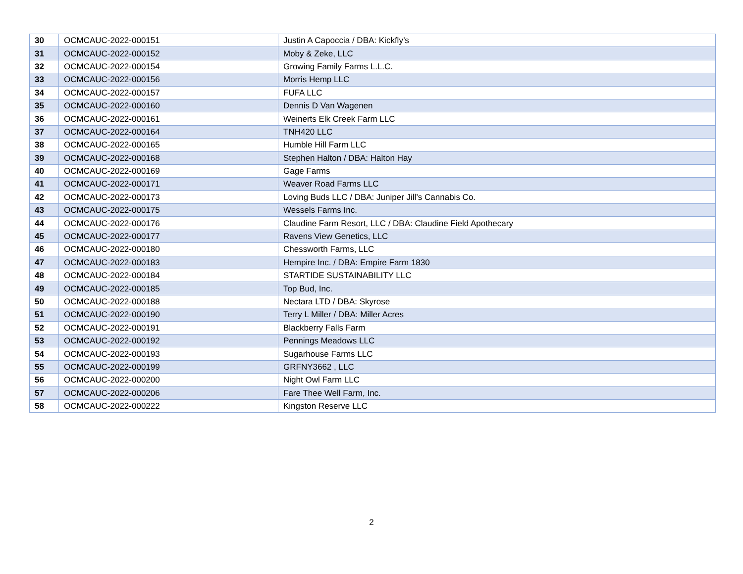| 30 | OCMCAUC-2022-000151 | Justin A Capoccia / DBA: Kickfly’s |
| 31 | OCMCAUC-2022-000152 | Moby & Zeke, LLC |
| 32 | OCMCAUC-2022-000154 | Growing Family Farms L.L.C. |
| 33 | OCMCAUC-2022-000156 | Morris Hemp LLC |
| 34 | OCMCAUC-2022-000157 | FUFA LLC |
| 35 | OCMCAUC-2022-000160 | Dennis D Van Wagenen |
| 36 | OCMCAUC-2022-000161 | Weinerts Elk Creek Farm LLC |
| 37 | OCMCAUC-2022-000164 | TNH420 LLC |
| 38 | OCMCAUC-2022-000165 | Humble Hill Farm LLC |
| 39 | OCMCAUC-2022-000168 | Stephen Halton / DBA: Halton Hay |
| 40 | OCMCAUC-2022-000169 | Gage Farms |
| 41 | OCMCAUC-2022-000171 | Weaver Road Farms LLC |
| 42 | OCMCAUC-2022-000173 | Loving Buds LLC / DBA: Juniper Jill’s Cannabis Co. |
| 43 | OCMCAUC-2022-000175 | Wessels Farms Inc. |
| 44 | OCMCAUC-2022-000176 | Claudine Farm Resort, LLC / DBA: Claudine Field Apothecary |
| 45 | OCMCAUC-2022-000177 | Ravens View Genetics, LLC |
| 46 | OCMCAUC-2022-000180 | Chessworth Farms, LLC |
| 47 | OCMCAUC-2022-000183 | Hempire Inc. / DBA: Empire Farm 1830 |
| 48 | OCMCAUC-2022-000184 | STARTIDE SUSTAINABILITY LLC |
| 49 | OCMCAUC-2022-000185 | Top Bud, Inc. |
| 50 | OCMCAUC-2022-000188 | Nectara LTD / DBA: Skyrose |
| 51 | OCMCAUC-2022-000190 | Terry L Miller / DBA: Miller Acres |
| 52 | OCMCAUC-2022-000191 | Blackberry Falls Farm |
| 53 | OCMCAUC-2022-000192 | Pennings Meadows LLC |
| 54 | OCMCAUC-2022-000193 | Sugarhouse Farms LLC |
| 55 | OCMCAUC-2022-000199 | GRFNY3662 , LLC |
| 56 | OCMCAUC-2022-000200 | Night Owl Farm LLC |
| 57 | OCMCAUC-2022-000206 | Fare Thee Well Farm, Inc. |
| 58 | OCMCAUC-2022-000222 | Kingston Reserve LLC |
2